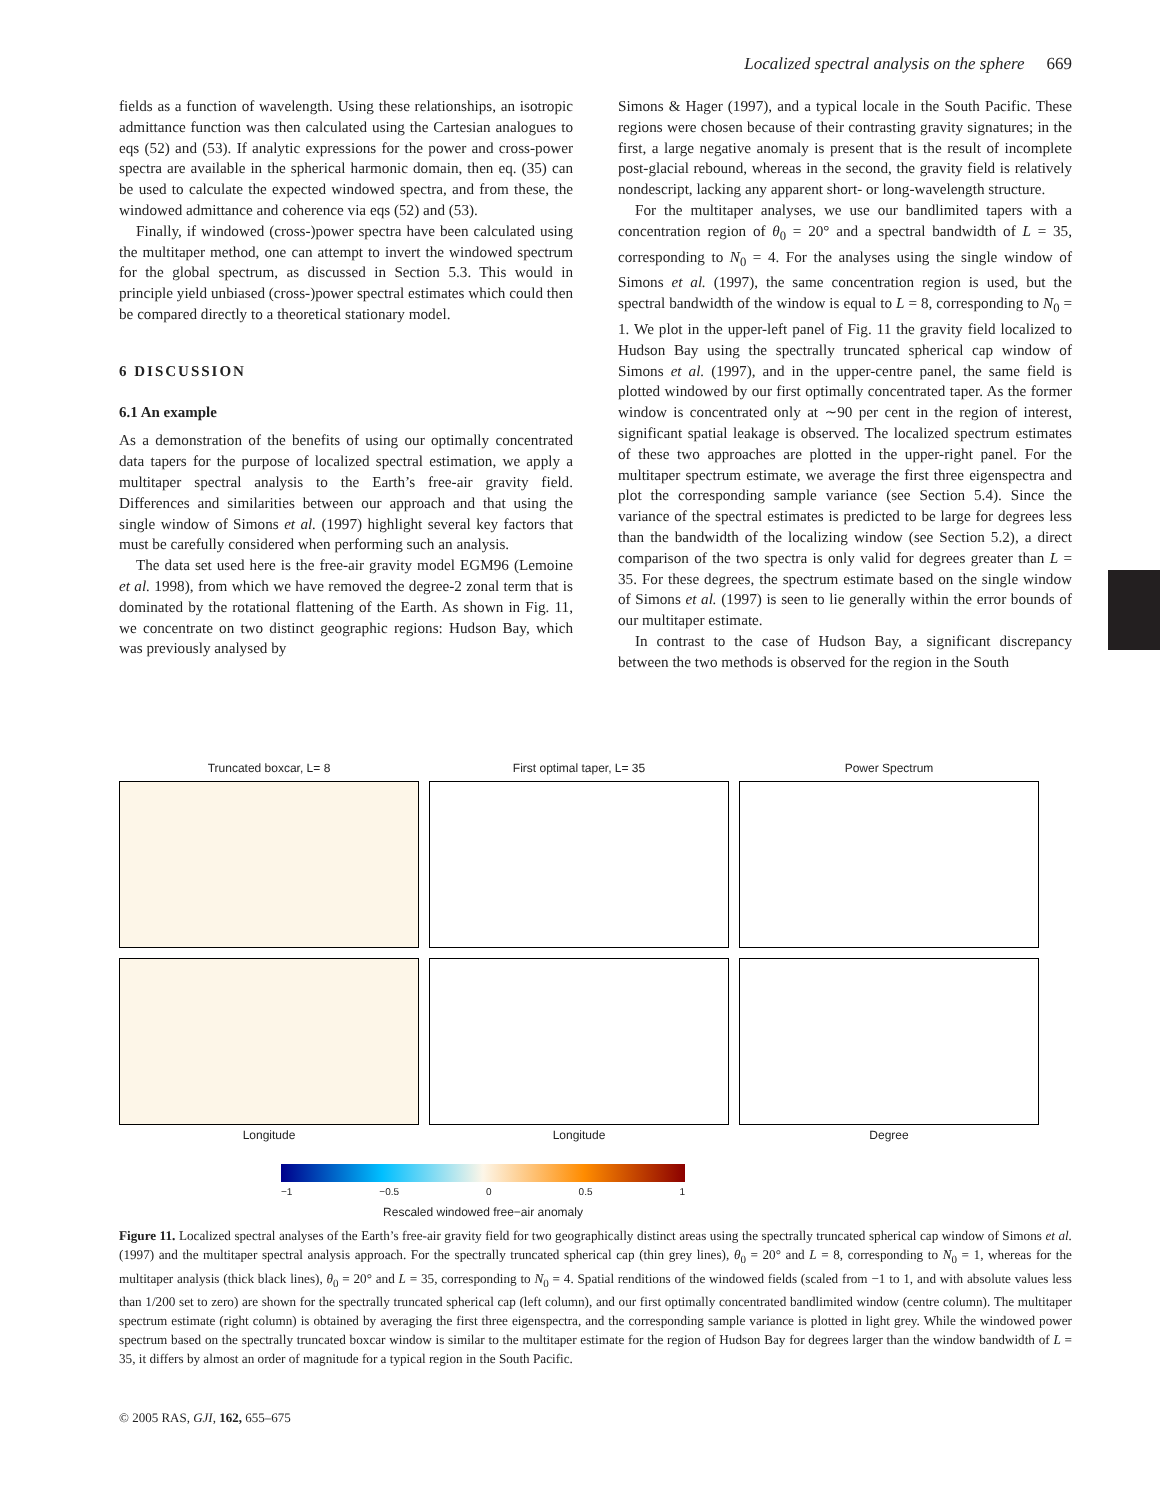Localized spectral analysis on the sphere 669
fields as a function of wavelength. Using these relationships, an isotropic admittance function was then calculated using the Cartesian analogues to eqs (52) and (53). If analytic expressions for the power and cross-power spectra are available in the spherical harmonic domain, then eq. (35) can be used to calculate the expected windowed spectra, and from these, the windowed admittance and coherence via eqs (52) and (53).
Finally, if windowed (cross-)power spectra have been calculated using the multitaper method, one can attempt to invert the windowed spectrum for the global spectrum, as discussed in Section 5.3. This would in principle yield unbiased (cross-)power spectral estimates which could then be compared directly to a theoretical stationary model.
6 DISCUSSION
6.1 An example
As a demonstration of the benefits of using our optimally concentrated data tapers for the purpose of localized spectral estimation, we apply a multitaper spectral analysis to the Earth’s free-air gravity field. Differences and similarities between our approach and that using the single window of Simons et al. (1997) highlight several key factors that must be carefully considered when performing such an analysis.
The data set used here is the free-air gravity model EGM96 (Lemoine et al. 1998), from which we have removed the degree-2 zonal term that is dominated by the rotational flattening of the Earth. As shown in Fig. 11, we concentrate on two distinct geographic regions: Hudson Bay, which was previously analysed by
Simons & Hager (1997), and a typical locale in the South Pacific. These regions were chosen because of their contrasting gravity signatures; in the first, a large negative anomaly is present that is the result of incomplete post-glacial rebound, whereas in the second, the gravity field is relatively nondescript, lacking any apparent short- or long-wavelength structure.
For the multitaper analyses, we use our bandlimited tapers with a concentration region of θ<sub>0</sub> = 20° and a spectral bandwidth of L = 35, corresponding to N<sub>0</sub> = 4. For the analyses using the single window of Simons et al. (1997), the same concentration region is used, but the spectral bandwidth of the window is equal to L = 8, corresponding to N<sub>0</sub> = 1. We plot in the upper-left panel of Fig. 11 the gravity field localized to Hudson Bay using the spectrally truncated spherical cap window of Simons et al. (1997), and in the upper-centre panel, the same field is plotted windowed by our first optimally concentrated taper. As the former window is concentrated only at ∼90 per cent in the region of interest, significant spatial leakage is observed. The localized spectrum estimates of these two approaches are plotted in the upper-right panel. For the multitaper spectrum estimate, we average the first three eigenspectra and plot the corresponding sample variance (see Section 5.4). Since the variance of the spectral estimates is predicted to be large for degrees less than the bandwidth of the localizing window (see Section 5.2), a direct comparison of the two spectra is only valid for degrees greater than L = 35. For these degrees, the spectrum estimate based on the single window of Simons et al. (1997) is seen to lie generally within the error bounds of our multitaper estimate.
In contrast to the case of Hudson Bay, a significant discrepancy between the two methods is observed for the region in the South
Truncated boxcar, L= 8 First optimal taper, L= 35 Power Spectrum
Longitude Longitude Degree
−1 −0.5 0 0.5 1
Rescaled windowed free−air anomaly
Figure 11. Localized spectral analyses of the Earth’s free-air gravity field for two geographically distinct areas using the spectrally truncated spherical cap window of Simons et al. (1997) and the multitaper spectral analysis approach. For the spectrally truncated spherical cap (thin grey lines), θ<sub>0</sub> = 20° and L = 8, corresponding to N<sub>0</sub> = 1, whereas for the multitaper analysis (thick black lines), θ<sub>0</sub> = 20° and L = 35, corresponding to N<sub>0</sub> = 4. Spatial renditions of the windowed fields (scaled from −1 to 1, and with absolute values less than 1/200 set to zero) are shown for the spectrally truncated spherical cap (left column), and our first optimally concentrated bandlimited window (centre column). The multitaper spectrum estimate (right column) is obtained by averaging the first three eigenspectra, and the corresponding sample variance is plotted in light grey. While the windowed power spectrum based on the spectrally truncated boxcar window is similar to the multitaper estimate for the region of Hudson Bay for degrees larger than the window bandwidth of L = 35, it differs by almost an order of magnitude for a typical region in the South Pacific.
© 2005 RAS, GJI, 162, 655–675